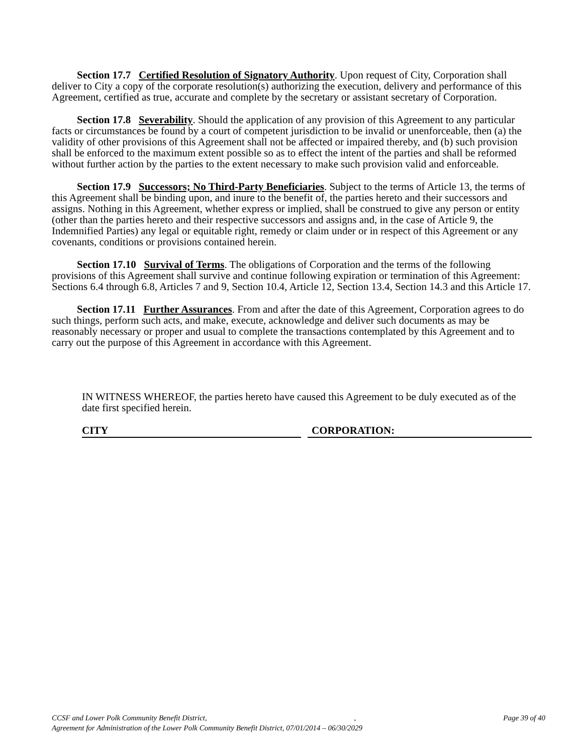Section 17.7 Certified Resolution of Signatory Authority. Upon request of City, Corporation shall deliver to City a copy of the corporate resolution(s) authorizing the execution, delivery and performance of this Agreement, certified as true, accurate and complete by the secretary or assistant secretary of Corporation.
Section 17.8 Severability. Should the application of any provision of this Agreement to any particular facts or circumstances be found by a court of competent jurisdiction to be invalid or unenforceable, then (a) the validity of other provisions of this Agreement shall not be affected or impaired thereby, and (b) such provision shall be enforced to the maximum extent possible so as to effect the intent of the parties and shall be reformed without further action by the parties to the extent necessary to make such provision valid and enforceable.
Section 17.9 Successors; No Third-Party Beneficiaries. Subject to the terms of Article 13, the terms of this Agreement shall be binding upon, and inure to the benefit of, the parties hereto and their successors and assigns. Nothing in this Agreement, whether express or implied, shall be construed to give any person or entity (other than the parties hereto and their respective successors and assigns and, in the case of Article 9, the Indemnified Parties) any legal or equitable right, remedy or claim under or in respect of this Agreement or any covenants, conditions or provisions contained herein.
Section 17.10 Survival of Terms. The obligations of Corporation and the terms of the following provisions of this Agreement shall survive and continue following expiration or termination of this Agreement: Sections 6.4 through 6.8, Articles 7 and 9, Section 10.4, Article 12, Section 13.4, Section 14.3 and this Article 17.
Section 17.11 Further Assurances. From and after the date of this Agreement, Corporation agrees to do such things, perform such acts, and make, execute, acknowledge and deliver such documents as may be reasonably necessary or proper and usual to complete the transactions contemplated by this Agreement and to carry out the purpose of this Agreement in accordance with this Agreement.
IN WITNESS WHEREOF, the parties hereto have caused this Agreement to be duly executed as of the date first specified herein.
CITY CORPORATION:
CCSF and Lower Polk Community Benefit District,, Page 39 of 40
Agreement for Administration of the Lower Polk Community Benefit District, 07/01/2014 – 06/30/2029